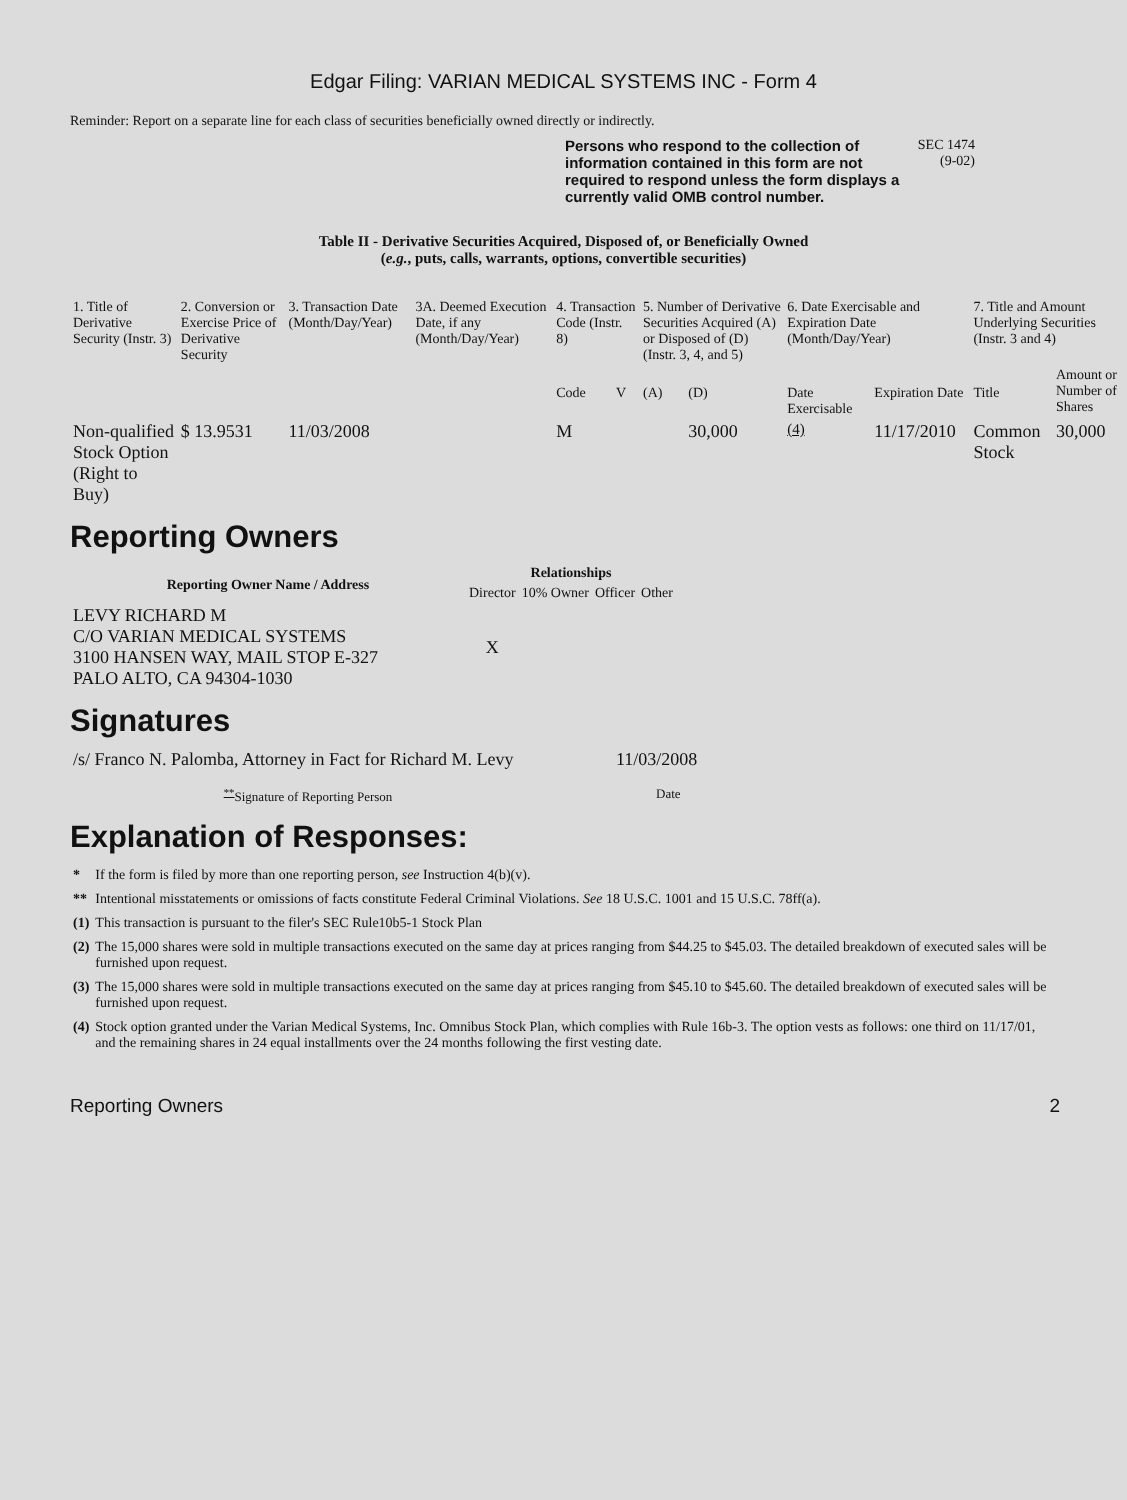Edgar Filing: VARIAN MEDICAL SYSTEMS INC - Form 4
Reminder: Report on a separate line for each class of securities beneficially owned directly or indirectly.
Persons who respond to the collection of information contained in this form are not required to respond unless the form displays a currently valid OMB control number. SEC 1474
(9-02)
Table II - Derivative Securities Acquired, Disposed of, or Beneficially Owned
(e.g., puts, calls, warrants, options, convertible securities)
| 1. Title of Derivative Security (Instr. 3) | 2. Conversion or Exercise Price of Derivative Security | 3. Transaction Date (Month/Day/Year) | 3A. Deemed Execution Date, if any (Month/Day/Year) | 4. Transaction Code (Instr. 8) | | 5. Number of Derivative Securities Acquired (A) or Disposed of (D) (Instr. 3, 4, and 5) | | 6. Date Exercisable and Expiration Date (Month/Day/Year) | | 7. Title and Amount Underlying Securities (Instr. 3 and 4) | |
| --- | --- | --- | --- | --- | --- | --- | --- | --- | --- | --- | --- |
| | | | | Code | V | (A) | (D) | Date Exercisable | Expiration Date | Title | Amount or Number of Shares |
| Non-qualified Stock Option (Right to Buy) | $ 13.9531 | 11/03/2008 | | M | | | 30,000 | <sup>(4)</sup> | 11/17/2010 | Common Stock | 30,000 |
Reporting Owners
| Reporting Owner Name / Address | Relationships | | | |
| --- | --- | --- | --- | --- |
| | Director | 10% Owner | Officer | Other |
| LEVY RICHARD M C/O VARIAN MEDICAL SYSTEMS 3100 HANSEN WAY, MAIL STOP E-327 PALO ALTO, CA 94304-1030 | X | | | |
Signatures
| /s/ Franco N. Palomba, Attorney in Fact for Richard M. Levy | 11/03/2008 |
| <sup>**</sup> Signature of Reporting Person | Date |
Explanation of Responses:
| * | If the form is filed by more than one reporting person, see Instruction 4(b)(v). |
| ** | Intentional misstatements or omissions of facts constitute Federal Criminal Violations. See 18 U.S.C. 1001 and 15 U.S.C. 78ff(a). |
| (1) | This transaction is pursuant to the filer's SEC Rule10b5-1 Stock Plan |
| (2) | The 15,000 shares were sold in multiple transactions executed on the same day at prices ranging from $44.25 to $45.03. The detailed breakdown of executed sales will be furnished upon request. |
| (3) | The 15,000 shares were sold in multiple transactions executed on the same day at prices ranging from $45.10 to $45.60. The detailed breakdown of executed sales will be furnished upon request. |
| (4) | Stock option granted under the Varian Medical Systems, Inc. Omnibus Stock Plan, which complies with Rule 16b-3. The option vests as follows: one third on 11/17/01, and the remaining shares in 24 equal installments over the 24 months following the first vesting date. |
Reporting Owners 2